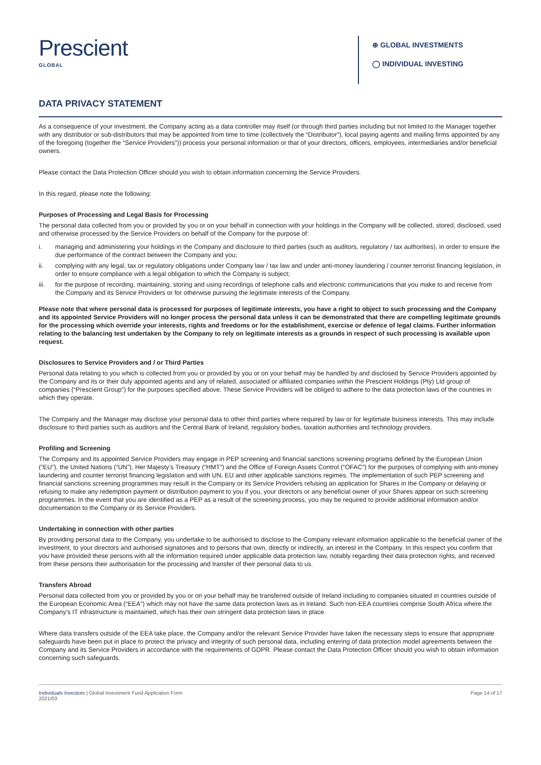Prescient
GLOBAL
⊕ GLOBAL INVESTMENTS
◯ INDIVIDUAL INVESTING
DATA PRIVACY STATEMENT
As a consequence of your investment, the Company acting as a data controller may itself (or through third parties including but not limited to the Manager together with any distributor or sub-distributors that may be appointed from time to time (collectively the “Distributor”), local paying agents and mailing firms appointed by any of the foregoing (together the “Service Providers”)) process your personal information or that of your directors, officers, employees, intermediaries and/or beneficial owners.
Please contact the Data Protection Officer should you wish to obtain information concerning the Service Providers.
In this regard, please note the following:
Purposes of Processing and Legal Basis for Processing
The personal data collected from you or provided by you or on your behalf in connection with your holdings in the Company will be collected, stored, disclosed, used and otherwise processed by the Service Providers on behalf of the Company for the purpose of:
i. managing and administering your holdings in the Company and disclosure to third parties (such as auditors, regulatory / tax authorities), in order to ensure the due performance of the contract between the Company and you;
ii. complying with any legal, tax or regulatory obligations under Company law / tax law and under anti-money laundering / counter terrorist financing legislation, in order to ensure compliance with a legal obligation to which the Company is subject;
iii. for the purpose of recording, maintaining, storing and using recordings of telephone calls and electronic communications that you make to and receive from the Company and its Service Providers or for otherwise pursuing the legitimate interests of the Company.
Please note that where personal data is processed for purposes of legitimate interests, you have a right to object to such processing and the Company and its appointed Service Providers will no longer process the personal data unless it can be demonstrated that there are compelling legitimate grounds for the processing which override your interests, rights and freedoms or for the establishment, exercise or defence of legal claims. Further information relating to the balancing test undertaken by the Company to rely on legitimate interests as a grounds in respect of such processing is available upon request.
Disclosures to Service Providers and / or Third Parties
Personal data relating to you which is collected from you or provided by you or on your behalf may be handled by and disclosed by Service Providers appointed by the Company and its or their duly appointed agents and any of related, associated or affiliated companies within the Prescient Holdings (Pty) Ltd group of companies (“Prescient Group”) for the purposes specified above. These Service Providers will be obliged to adhere to the data protection laws of the countries in which they operate.
The Company and the Manager may disclose your personal data to other third parties where required by law or for legitimate business interests. This may include disclosure to third parties such as auditors and the Central Bank of Ireland, regulatory bodies, taxation authorities and technology providers.
Profiling and Screening
The Company and its appointed Service Providers may engage in PEP screening and financial sanctions screening programs defined by the European Union (“EU”), the United Nations (“UN”), Her Majesty’s Treasury (“HMT”) and the Office of Foreign Assets Control (“OFAC”) for the purposes of complying with anti-money laundering and counter terrorist financing legislation and with UN, EU and other applicable sanctions regimes. The implementation of such PEP screening and financial sanctions screening programmes may result in the Company or its Service Providers refusing an application for Shares in the Company or delaying or refusing to make any redemption payment or distribution payment to you if you, your directors or any beneficial owner of your Shares appear on such screening programmes. In the event that you are identified as a PEP as a result of the screening process, you may be required to provide additional information and/or documentation to the Company or its Service Providers.
Undertaking in connection with other parties
By providing personal data to the Company, you undertake to be authorised to disclose to the Company relevant information applicable to the beneficial owner of the investment, to your directors and authorised signatories and to persons that own, directly or indirectly, an interest in the Company. In this respect you confirm that you have provided these persons with all the information required under applicable data protection law, notably regarding their data protection rights, and received from these persons their authorisation for the processing and transfer of their personal data to us.
Transfers Abroad
Personal data collected from you or provided by you or on your behalf may be transferred outside of Ireland including to companies situated in countries outside of the European Economic Area (“EEA”) which may not have the same data protection laws as in Ireland. Such non-EEA countries comprise South Africa where the Company’s IT infrastructure is maintained, which has their own stringent data protection laws in place.
Where data transfers outside of the EEA take place, the Company and/or the relevant Service Provider have taken the necessary steps to ensure that appropriate safeguards have been put in place to protect the privacy and integrity of such personal data, including entering of data protection model agreements between the Company and its Service Providers in accordance with the requirements of GDPR. Please contact the Data Protection Officer should you wish to obtain information concerning such safeguards.
Individuals Investors | Global Investment Fund Application Form
2021/03
Page 14 of 17